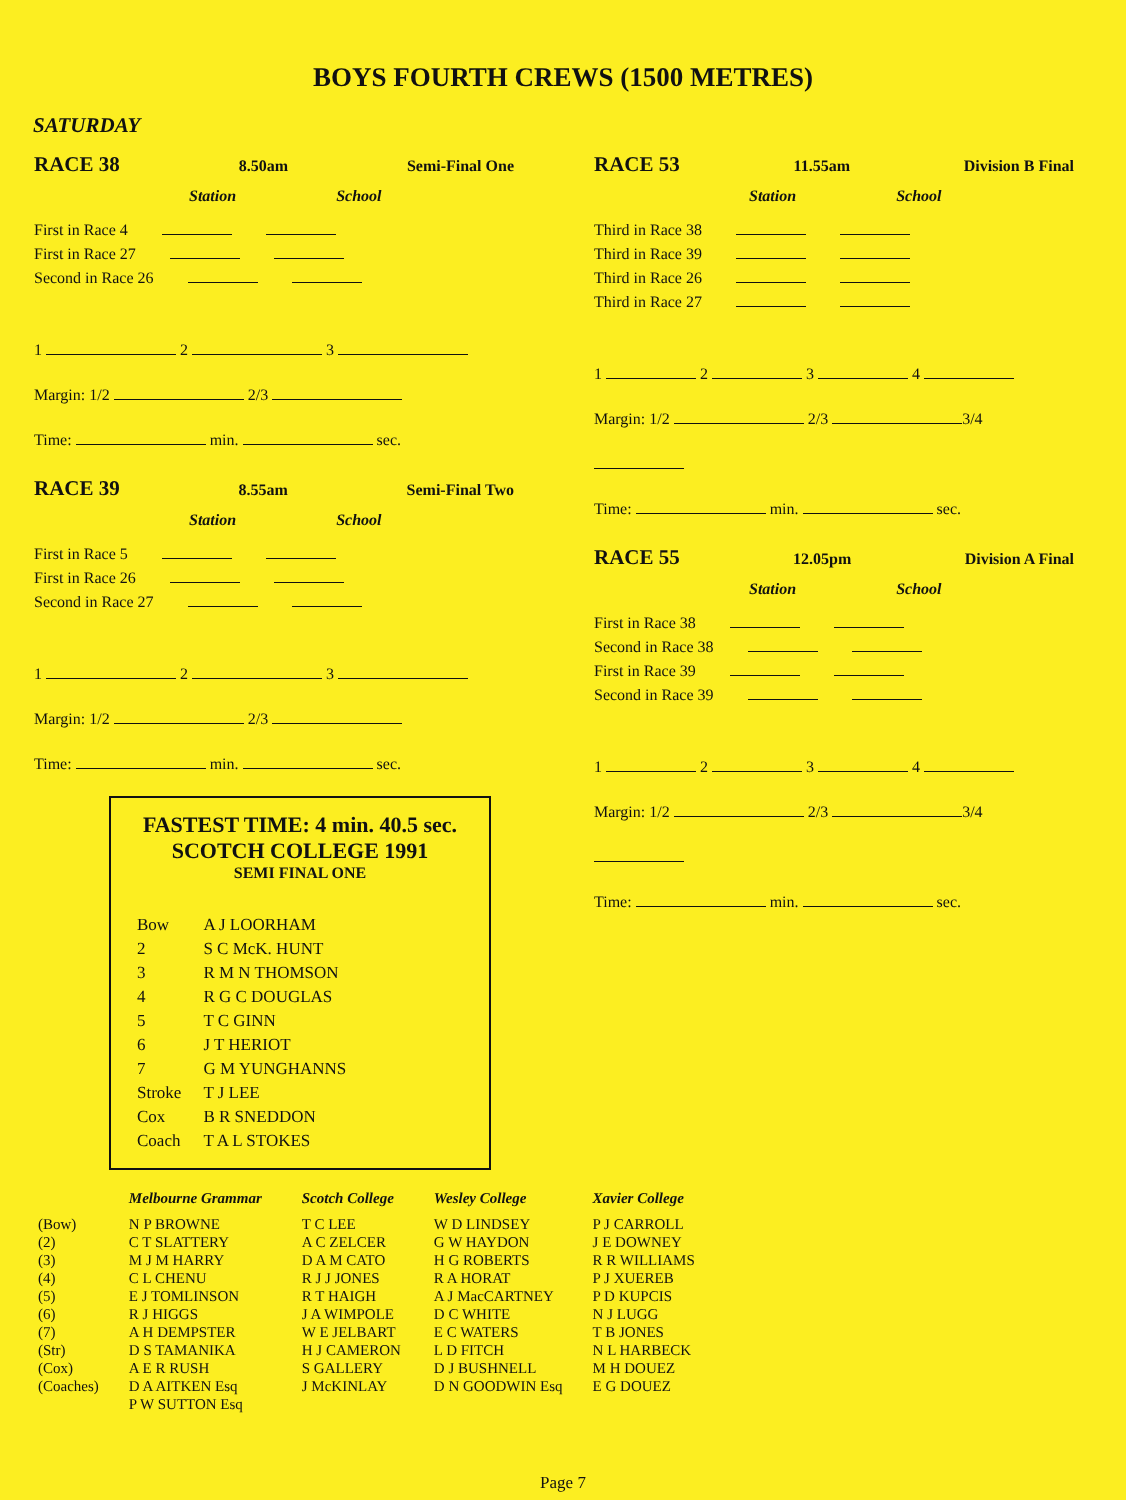BOYS FOURTH CREWS (1500 METRES)
SATURDAY
RACE 38 8.50am Semi-Final One
Station School
First in Race 4
First in Race 27
Second in Race 26
1 2 3
Margin: 1/2 2/3
Time: min. sec.
RACE 39 8.55am Semi-Final Two
Station School
First in Race 5
First in Race 26
Second in Race 27
1 2 3
Margin: 1/2 2/3
Time: min. sec.
FASTEST TIME: 4 min. 40.5 sec.
SCOTCH COLLEGE 1991
SEMI FINAL ONE
| Bow | A J LOORHAM |
| 2 | S C McK. HUNT |
| 3 | R M N THOMSON |
| 4 | R G C DOUGLAS |
| 5 | T C GINN |
| 6 | J T HERIOT |
| 7 | G M YUNGHANNS |
| Stroke | T J LEE |
| Cox | B R SNEDDON |
| Coach | T A L STOKES |
RACE 53 11.55am Division B Final
Station School
Third in Race 38
Third in Race 39
Third in Race 26
Third in Race 27
1 2 3 4
Margin: 1/2 2/3 3/4
Time: min. sec.
RACE 55 12.05pm Division A Final
Station School
First in Race 38
Second in Race 38
First in Race 39
Second in Race 39
1 2 3 4
Margin: 1/2 2/3 3/4
Time: min. sec.
| | Melbourne Grammar | Scotch College | Wesley College | Xavier College |
| --- | --- | --- | --- | --- |
| (Bow) | N P BROWNE | T C LEE | W D LINDSEY | P J CARROLL |
| (2) | C T SLATTERY | A C ZELCER | G W HAYDON | J E DOWNEY |
| (3) | M J M HARRY | D A M CATO | H G ROBERTS | R R WILLIAMS |
| (4) | C L CHENU | R J J JONES | R A HORAT | P J XUEREB |
| (5) | E J TOMLINSON | R T HAIGH | A J MacCARTNEY | P D KUPCIS |
| (6) | R J HIGGS | J A WIMPOLE | D C WHITE | N J LUGG |
| (7) | A H DEMPSTER | W E JELBART | E C WATERS | T B JONES |
| (Str) | D S TAMANIKA | H J CAMERON | L D FITCH | N L HARBECK |
| (Cox) | A E R RUSH | S GALLERY | D J BUSHNELL | M H DOUEZ |
| (Coaches) | D A AITKEN Esq P W SUTTON Esq | J McKINLAY | D N GOODWIN Esq | E G DOUEZ |
Page 7